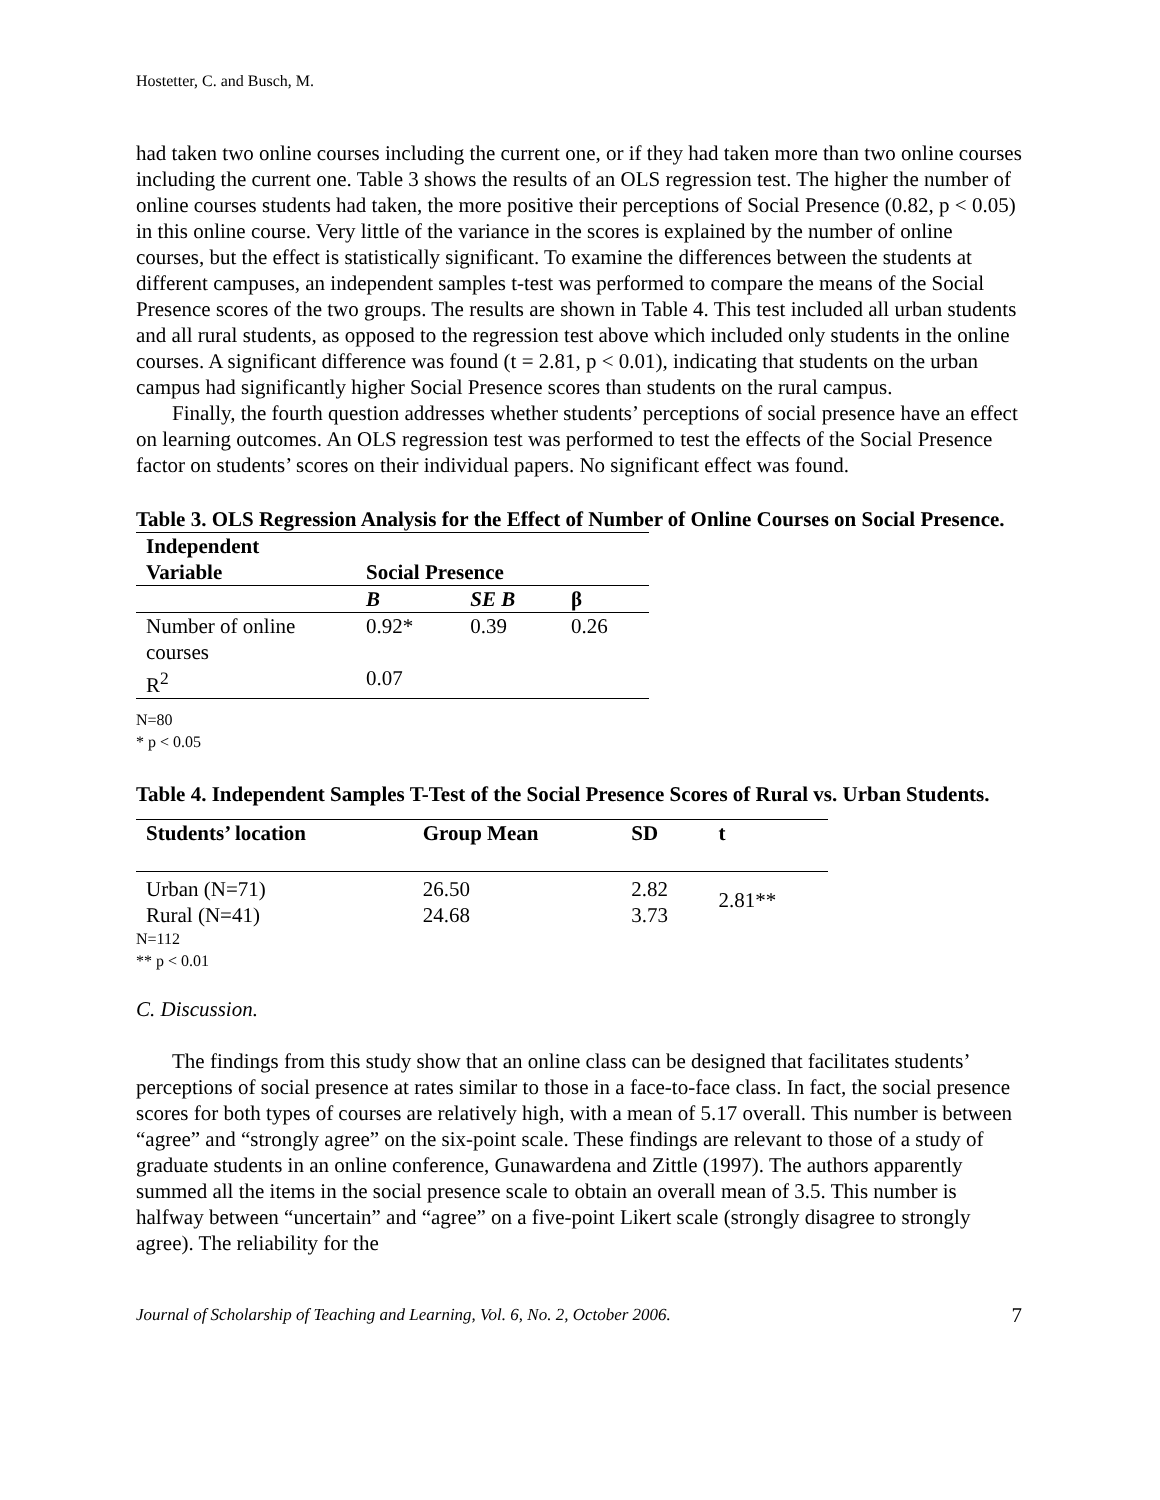Hostetter, C. and Busch, M.
had taken two online courses including the current one, or if they had taken more than two online courses including the current one. Table 3 shows the results of an OLS regression test. The higher the number of online courses students had taken, the more positive their perceptions of Social Presence (0.82, p < 0.05) in this online course. Very little of the variance in the scores is explained by the number of online courses, but the effect is statistically significant. To examine the differences between the students at different campuses, an independent samples t-test was performed to compare the means of the Social Presence scores of the two groups. The results are shown in Table 4. This test included all urban students and all rural students, as opposed to the regression test above which included only students in the online courses. A significant difference was found (t = 2.81, p < 0.01), indicating that students on the urban campus had significantly higher Social Presence scores than students on the rural campus.
Finally, the fourth question addresses whether students’ perceptions of social presence have an effect on learning outcomes. An OLS regression test was performed to test the effects of the Social Presence factor on students’ scores on their individual papers. No significant effect was found.
Table 3. OLS Regression Analysis for the Effect of Number of Online Courses on Social Presence.
| Independent Variable | Social Presence | | |
| --- | --- | --- | --- |
| | B | SE B | β |
| Number of online courses | 0.92* | 0.39 | 0.26 |
| R<sup>2</sup> | 0.07 | | |
N=80
* p < 0.05
Table 4. Independent Samples T-Test of the Social Presence Scores of Rural vs. Urban Students.
| Students’ location | Group Mean | SD | t |
| --- | --- | --- | --- |
| Urban (N=71) | 26.50 | 2.82 | 2.81** |
| Rural (N=41) | 24.68 | 3.73 | |
N=112
** p < 0.01
C. Discussion.
The findings from this study show that an online class can be designed that facilitates students’ perceptions of social presence at rates similar to those in a face-to-face class. In fact, the social presence scores for both types of courses are relatively high, with a mean of 5.17 overall. This number is between “agree” and “strongly agree” on the six-point scale. These findings are relevant to those of a study of graduate students in an online conference, Gunawardena and Zittle (1997). The authors apparently summed all the items in the social presence scale to obtain an overall mean of 3.5. This number is halfway between “uncertain” and “agree” on a five-point Likert scale (strongly disagree to strongly agree). The reliability for the
Journal of Scholarship of Teaching and Learning, Vol. 6, No. 2, October 2006. 7